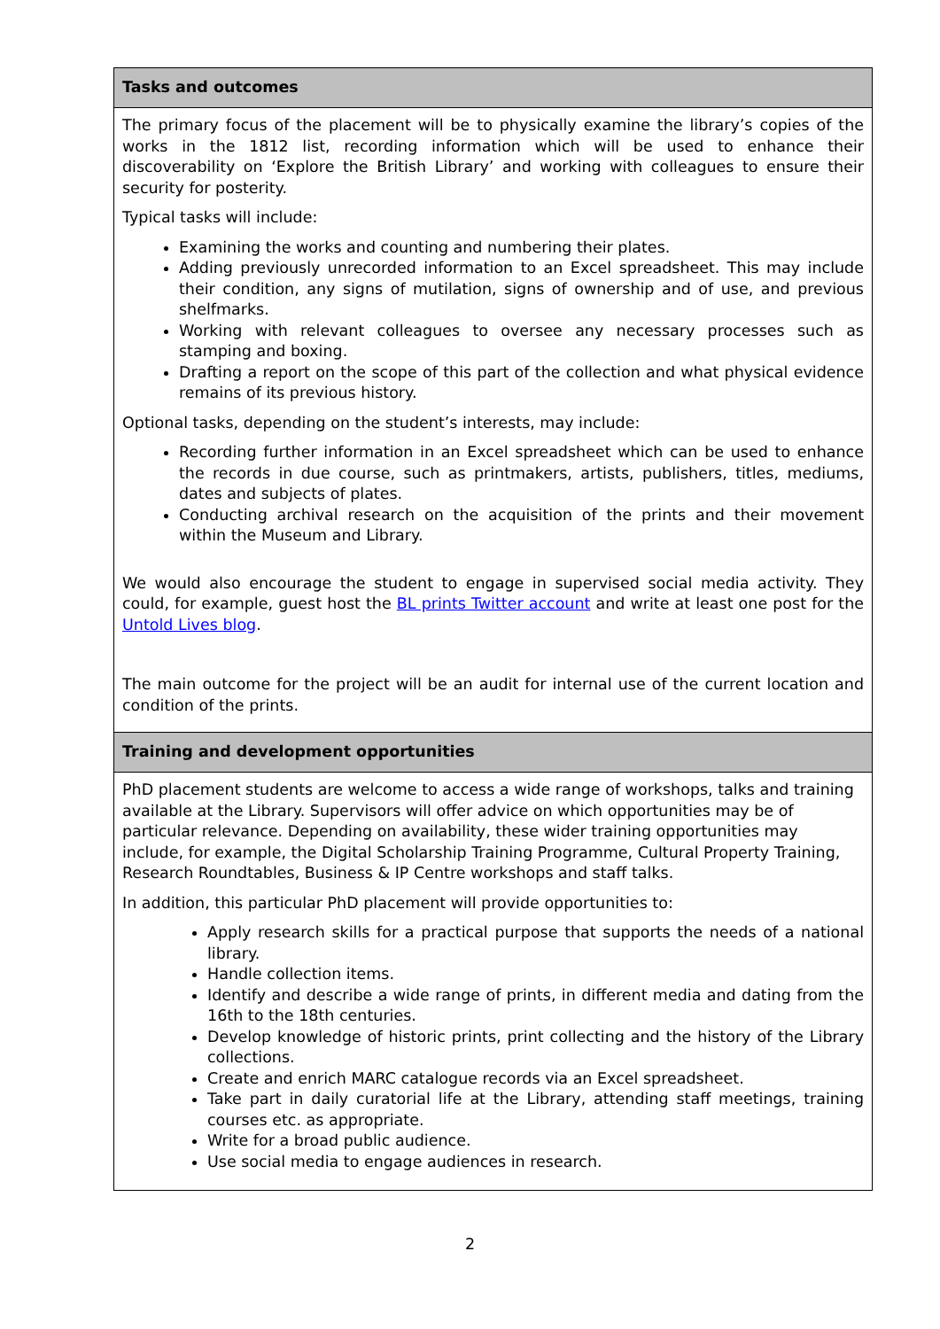| Tasks and outcomes |
| --- |
| The primary focus of the placement will be to physically examine the library’s copies of the works in the 1812 list, recording information which will be used to enhance their discoverability on ‘Explore the British Library’ and working with colleagues to ensure their security for posterity. Typical tasks will include: Examining the works and counting and numbering their plates. Adding previously unrecorded information to an Excel spreadsheet. This may include their condition, any signs of mutilation, signs of ownership and of use, and previous shelfmarks. Working with relevant colleagues to oversee any necessary processes such as stamping and boxing. Drafting a report on the scope of this part of the collection and what physical evidence remains of its previous history. Optional tasks, depending on the student’s interests, may include: Recording further information in an Excel spreadsheet which can be used to enhance the records in due course, such as printmakers, artists, publishers, titles, mediums, dates and subjects of plates. Conducting archival research on the acquisition of the prints and their movement within the Museum and Library. We would also encourage the student to engage in supervised social media activity. They could, for example, guest host the BL prints Twitter account and write at least one post for the Untold Lives blog . The main outcome for the project will be an audit for internal use of the current location and condition of the prints. |
| Training and development opportunities |
| PhD placement students are welcome to access a wide range of workshops, talks and training available at the Library. Supervisors will offer advice on which opportunities may be of particular relevance. Depending on availability, these wider training opportunities may include, for example, the Digital Scholarship Training Programme, Cultural Property Training, Research Roundtables, Business & IP Centre workshops and staff talks. In addition, this particular PhD placement will provide opportunities to: Apply research skills for a practical purpose that supports the needs of a national library. Handle collection items. Identify and describe a wide range of prints, in different media and dating from the 16th to the 18th centuries. Develop knowledge of historic prints, print collecting and the history of the Library collections. Create and enrich MARC catalogue records via an Excel spreadsheet. Take part in daily curatorial life at the Library, attending staff meetings, training courses etc. as appropriate. Write for a broad public audience. Use social media to engage audiences in research. |
2